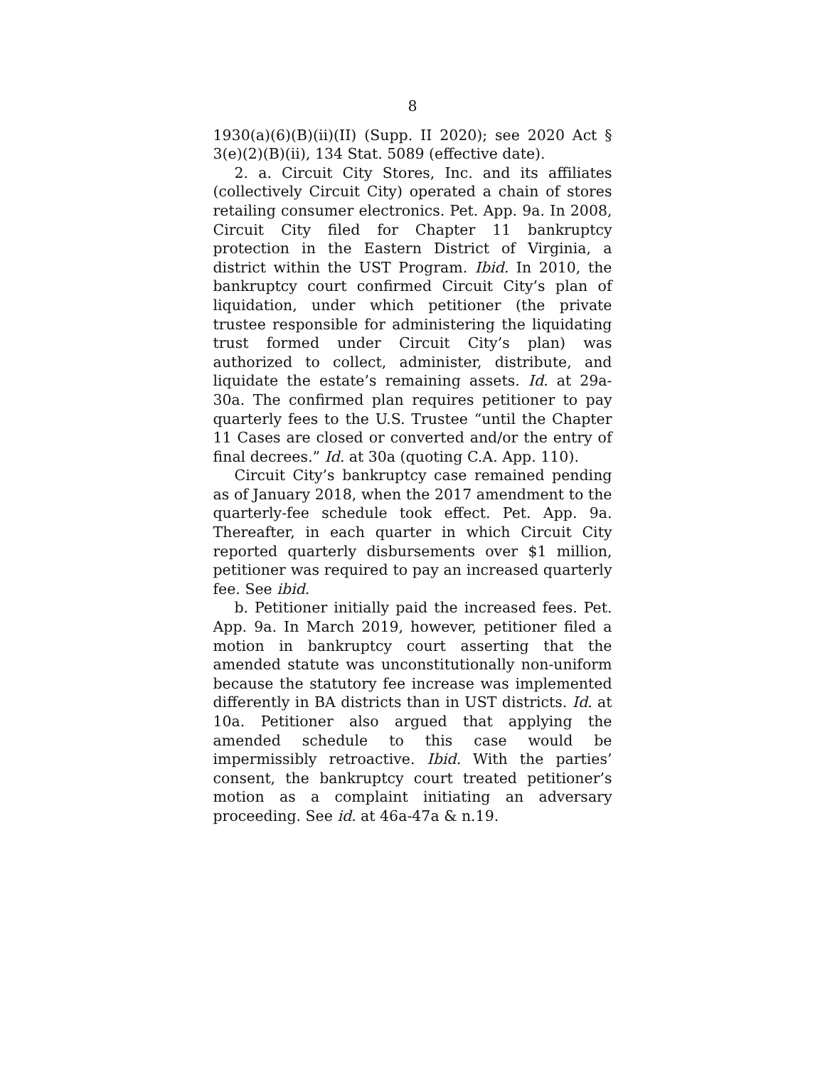8
1930(a)(6)(B)(ii)(II) (Supp. II 2020); see 2020 Act § 3(e)(2)(B)(ii), 134 Stat. 5089 (effective date).
2. a. Circuit City Stores, Inc. and its affiliates (collectively Circuit City) operated a chain of stores retailing consumer electronics. Pet. App. 9a. In 2008, Circuit City filed for Chapter 11 bankruptcy protection in the Eastern District of Virginia, a district within the UST Program. Ibid. In 2010, the bankruptcy court confirmed Circuit City’s plan of liquidation, under which petitioner (the private trustee responsible for administering the liquidating trust formed under Circuit City’s plan) was authorized to collect, administer, distribute, and liquidate the estate’s remaining assets. Id. at 29a-30a. The confirmed plan requires petitioner to pay quarterly fees to the U.S. Trustee “until the Chapter 11 Cases are closed or converted and/or the entry of final decrees.” Id. at 30a (quoting C.A. App. 110).
Circuit City’s bankruptcy case remained pending as of January 2018, when the 2017 amendment to the quarterly-fee schedule took effect. Pet. App. 9a. Thereafter, in each quarter in which Circuit City reported quarterly disbursements over $1 million, petitioner was required to pay an increased quarterly fee. See ibid.
b. Petitioner initially paid the increased fees. Pet. App. 9a. In March 2019, however, petitioner filed a motion in bankruptcy court asserting that the amended statute was unconstitutionally non-uniform because the statutory fee increase was implemented differently in BA districts than in UST districts. Id. at 10a. Petitioner also argued that applying the amended schedule to this case would be impermissibly retroactive. Ibid. With the parties’ consent, the bankruptcy court treated petitioner’s motion as a complaint initiating an adversary proceeding. See id. at 46a-47a & n.19.